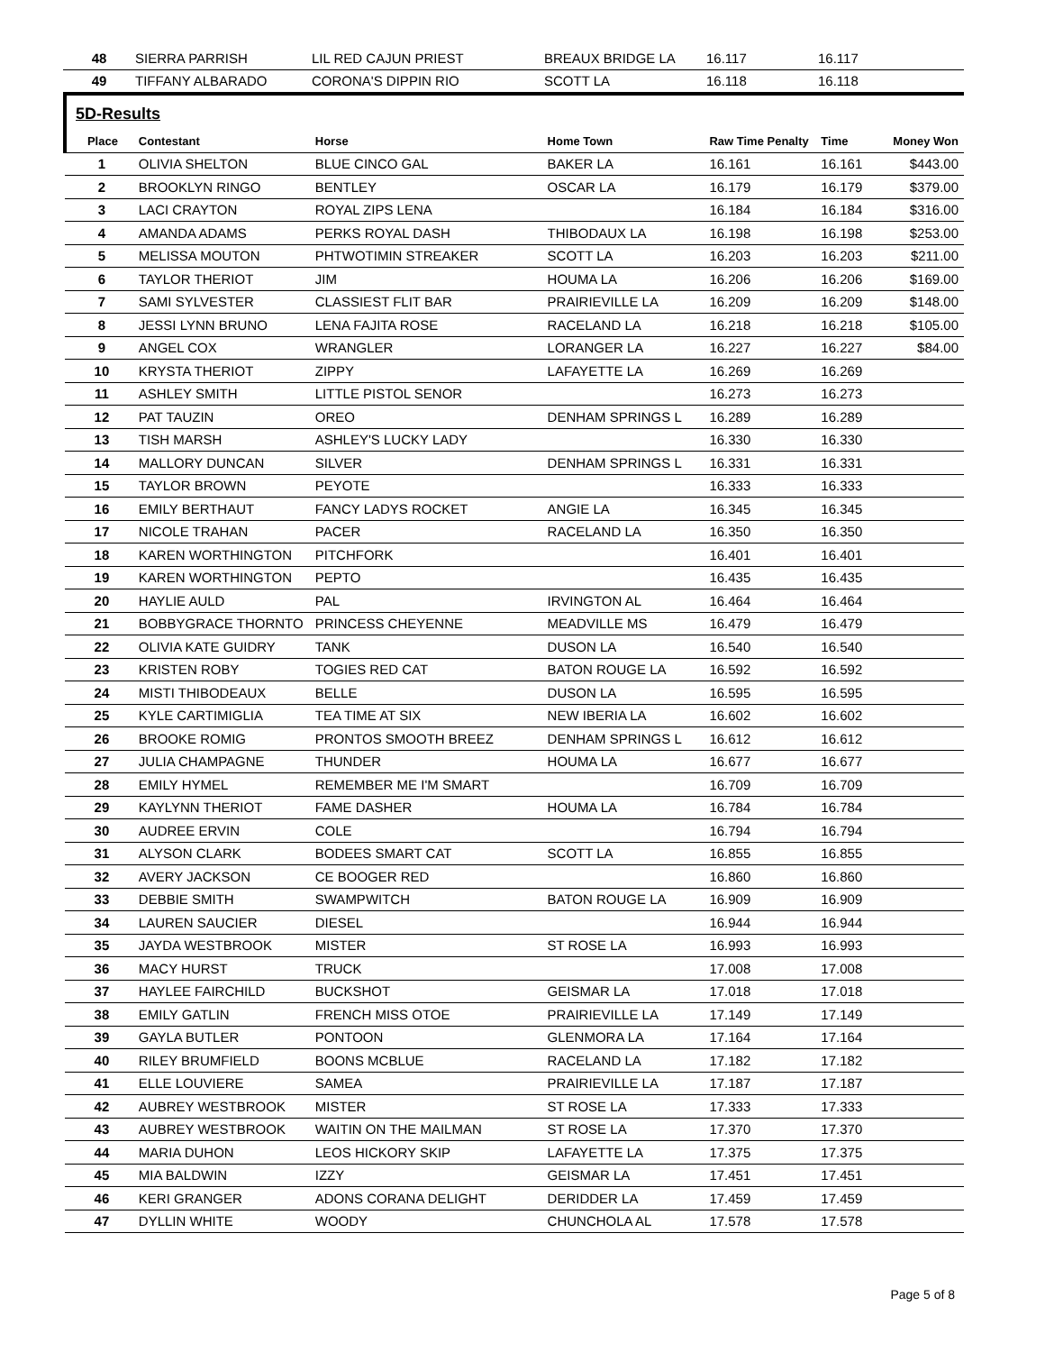| 48 | SIERRA PARRISH | LIL RED CAJUN PRIEST | BREAUX BRIDGE LA | 16.117 | 16.117 | |
| 49 | TIFFANY ALBARADO | CORONA'S DIPPIN RIO | SCOTT LA | 16.118 | 16.118 | |
5D-Results
| Place | Contestant | Horse | Home Town | Raw Time Penalty | Time | Money Won |
| --- | --- | --- | --- | --- | --- | --- |
| 1 | OLIVIA SHELTON | BLUE CINCO GAL | BAKER LA | 16.161 | 16.161 | $443.00 |
| 2 | BROOKLYN RINGO | BENTLEY | OSCAR LA | 16.179 | 16.179 | $379.00 |
| 3 | LACI CRAYTON | ROYAL ZIPS LENA | | 16.184 | 16.184 | $316.00 |
| 4 | AMANDA ADAMS | PERKS ROYAL DASH | THIBODAUX LA | 16.198 | 16.198 | $253.00 |
| 5 | MELISSA MOUTON | PHTWOTIMIN STREAKER | SCOTT LA | 16.203 | 16.203 | $211.00 |
| 6 | TAYLOR THERIOT | JIM | HOUMA LA | 16.206 | 16.206 | $169.00 |
| 7 | SAMI SYLVESTER | CLASSIEST FLIT BAR | PRAIRIEVILLE LA | 16.209 | 16.209 | $148.00 |
| 8 | JESSI LYNN BRUNO | LENA FAJITA ROSE | RACELAND LA | 16.218 | 16.218 | $105.00 |
| 9 | ANGEL COX | WRANGLER | LORANGER LA | 16.227 | 16.227 | $84.00 |
| 10 | KRYSTA THERIOT | ZIPPY | LAFAYETTE LA | 16.269 | 16.269 | |
| 11 | ASHLEY SMITH | LITTLE PISTOL SENOR | | 16.273 | 16.273 | |
| 12 | PAT TAUZIN | OREO | DENHAM SPRINGS L | 16.289 | 16.289 | |
| 13 | TISH MARSH | ASHLEY'S LUCKY LADY | | 16.330 | 16.330 | |
| 14 | MALLORY DUNCAN | SILVER | DENHAM SPRINGS L | 16.331 | 16.331 | |
| 15 | TAYLOR BROWN | PEYOTE | | 16.333 | 16.333 | |
| 16 | EMILY BERTHAUT | FANCY LADYS ROCKET | ANGIE LA | 16.345 | 16.345 | |
| 17 | NICOLE TRAHAN | PACER | RACELAND LA | 16.350 | 16.350 | |
| 18 | KAREN WORTHINGTON | PITCHFORK | | 16.401 | 16.401 | |
| 19 | KAREN WORTHINGTON | PEPTO | | 16.435 | 16.435 | |
| 20 | HAYLIE AULD | PAL | IRVINGTON AL | 16.464 | 16.464 | |
| 21 | BOBBYGRACE THORNTO | PRINCESS CHEYENNE | MEADVILLE MS | 16.479 | 16.479 | |
| 22 | OLIVIA KATE GUIDRY | TANK | DUSON LA | 16.540 | 16.540 | |
| 23 | KRISTEN ROBY | TOGIES RED CAT | BATON ROUGE LA | 16.592 | 16.592 | |
| 24 | MISTI THIBODEAUX | BELLE | DUSON LA | 16.595 | 16.595 | |
| 25 | KYLE CARTIMIGLIA | TEA TIME AT SIX | NEW IBERIA LA | 16.602 | 16.602 | |
| 26 | BROOKE ROMIG | PRONTOS SMOOTH BREEZ | DENHAM SPRINGS L | 16.612 | 16.612 | |
| 27 | JULIA CHAMPAGNE | THUNDER | HOUMA LA | 16.677 | 16.677 | |
| 28 | EMILY HYMEL | REMEMBER ME I'M SMART | | 16.709 | 16.709 | |
| 29 | KAYLYNN THERIOT | FAME DASHER | HOUMA LA | 16.784 | 16.784 | |
| 30 | AUDREE ERVIN | COLE | | 16.794 | 16.794 | |
| 31 | ALYSON CLARK | BODEES SMART CAT | SCOTT LA | 16.855 | 16.855 | |
| 32 | AVERY JACKSON | CE BOOGER RED | | 16.860 | 16.860 | |
| 33 | DEBBIE SMITH | SWAMPWITCH | BATON ROUGE LA | 16.909 | 16.909 | |
| 34 | LAUREN SAUCIER | DIESEL | | 16.944 | 16.944 | |
| 35 | JAYDA WESTBROOK | MISTER | ST ROSE LA | 16.993 | 16.993 | |
| 36 | MACY HURST | TRUCK | | 17.008 | 17.008 | |
| 37 | HAYLEE FAIRCHILD | BUCKSHOT | GEISMAR LA | 17.018 | 17.018 | |
| 38 | EMILY GATLIN | FRENCH MISS OTOE | PRAIRIEVILLE LA | 17.149 | 17.149 | |
| 39 | GAYLA BUTLER | PONTOON | GLENMORA LA | 17.164 | 17.164 | |
| 40 | RILEY BRUMFIELD | BOONS MCBLUE | RACELAND LA | 17.182 | 17.182 | |
| 41 | ELLE LOUVIERE | SAMEA | PRAIRIEVILLE LA | 17.187 | 17.187 | |
| 42 | AUBREY WESTBROOK | MISTER | ST ROSE LA | 17.333 | 17.333 | |
| 43 | AUBREY WESTBROOK | WAITIN ON THE MAILMAN | ST ROSE LA | 17.370 | 17.370 | |
| 44 | MARIA DUHON | LEOS HICKORY SKIP | LAFAYETTE LA | 17.375 | 17.375 | |
| 45 | MIA BALDWIN | IZZY | GEISMAR LA | 17.451 | 17.451 | |
| 46 | KERI GRANGER | ADONS CORANA DELIGHT | DERIDDER LA | 17.459 | 17.459 | |
| 47 | DYLLIN WHITE | WOODY | CHUNCHOLA AL | 17.578 | 17.578 | |
Page 5 of 8